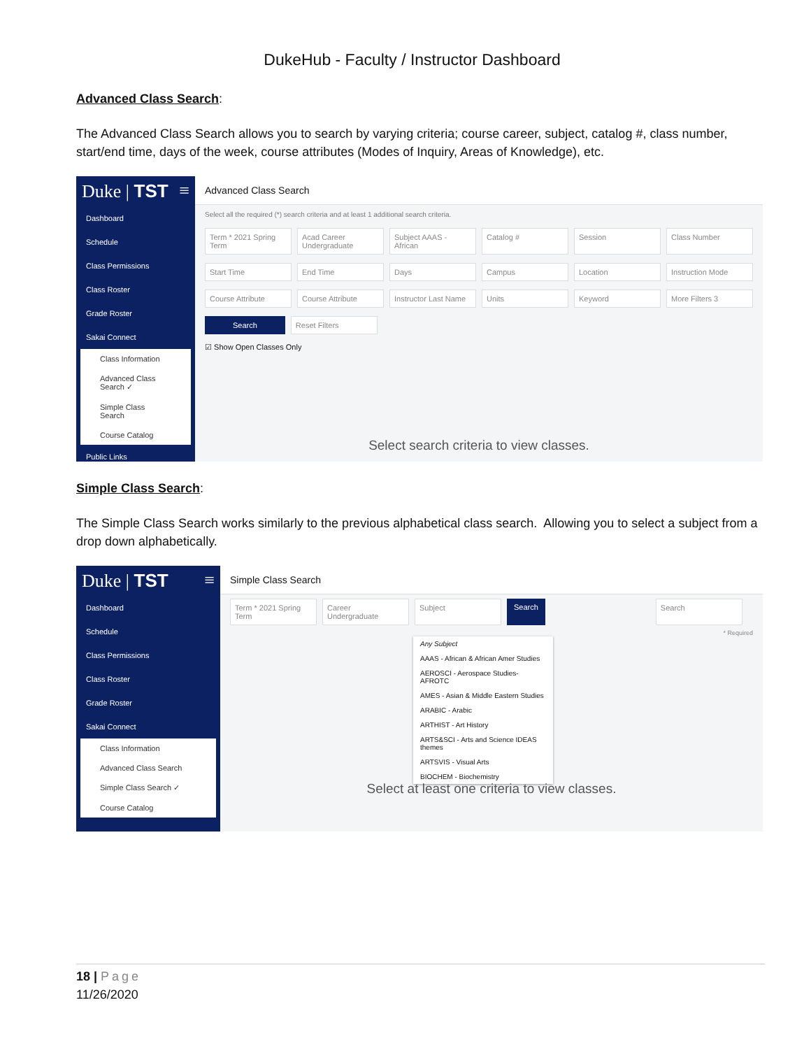DukeHub - Faculty / Instructor Dashboard
Advanced Class Search:
The Advanced Class Search allows you to search by varying criteria; course career, subject, catalog #, class number, start/end time, days of the week, course attributes (Modes of Inquiry, Areas of Knowledge), etc.
Duke | TST ≡
Dashboard
Schedule
Class Permissions
Class Roster
Grade Roster
Sakai Connect
Class Information
Advanced Class Search ✓
Simple Class Search
Course Catalog
Public Links
Advanced Class Search
Select all the required (*) search criteria and at least 1 additional search criteria.
Term * 2021 Spring Term Acad Career Undergraduate Subject AAAS - African Catalog # Session Class Number
Start Time End Time Days Campus Location Instruction Mode
Course Attribute Course Attribute Instructor Last Name Units Keyword More Filters 3
Search Reset Filters
☑ Show Open Classes Only
Select search criteria to view classes.
Simple Class Search:
The Simple Class Search works similarly to the previous alphabetical class search. Allowing you to select a subject from a drop down alphabetically.
Duke | TST ≡
Dashboard
Schedule
Class Permissions
Class Roster
Grade Roster
Sakai Connect
Class Information
Advanced Class Search
Simple Class Search ✓
Course Catalog
Simple Class Search
Term * 2021 Spring Term Career Undergraduate Subject Search Search
* Required
Any Subject
AAAS - African & African Amer Studies
AEROSCI - Aerospace Studies-AFROTC
AMES - Asian & Middle Eastern Studies
ARABIC - Arabic
ARTHIST - Art History
ARTS&SCI - Arts and Science IDEAS themes
ARTSVIS - Visual Arts
BIOCHEM - Biochemistry
Select at least one criteria to view classes.
18 | Page
11/26/2020